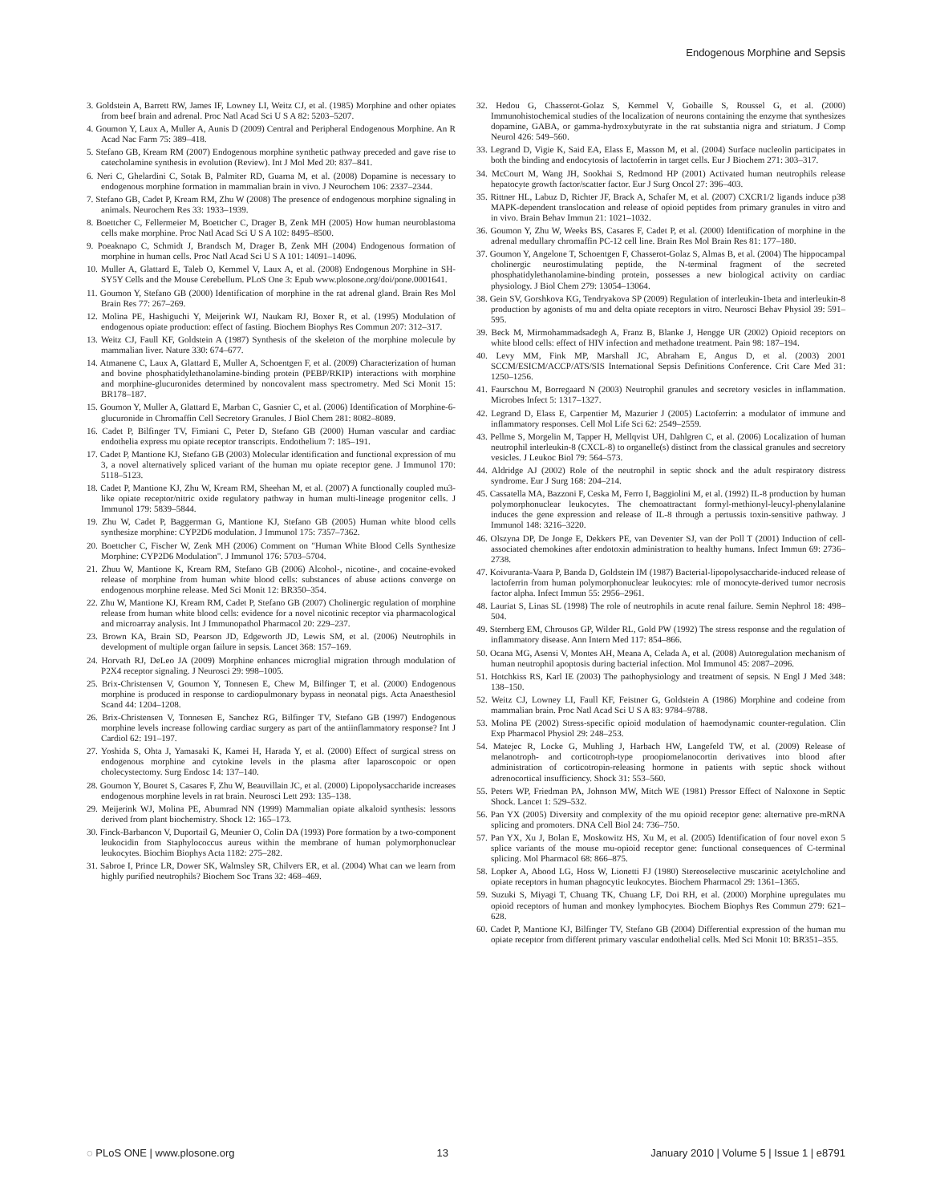Endogenous Morphine and Sepsis
3. Goldstein A, Barrett RW, James IF, Lowney LI, Weitz CJ, et al. (1985) Morphine and other opiates from beef brain and adrenal. Proc Natl Acad Sci U S A 82: 5203–5207.
4. Goumon Y, Laux A, Muller A, Aunis D (2009) Central and Peripheral Endogenous Morphine. An R Acad Nac Farm 75: 389–418.
5. Stefano GB, Kream RM (2007) Endogenous morphine synthetic pathway preceded and gave rise to catecholamine synthesis in evolution (Review). Int J Mol Med 20: 837–841.
6. Neri C, Ghelardini C, Sotak B, Palmiter RD, Guarna M, et al. (2008) Dopamine is necessary to endogenous morphine formation in mammalian brain in vivo. J Neurochem 106: 2337–2344.
7. Stefano GB, Cadet P, Kream RM, Zhu W (2008) The presence of endogenous morphine signaling in animals. Neurochem Res 33: 1933–1939.
8. Boettcher C, Fellermeier M, Boettcher C, Drager B, Zenk MH (2005) How human neuroblastoma cells make morphine. Proc Natl Acad Sci U S A 102: 8495–8500.
9. Poeaknapo C, Schmidt J, Brandsch M, Drager B, Zenk MH (2004) Endogenous formation of morphine in human cells. Proc Natl Acad Sci U S A 101: 14091–14096.
10. Muller A, Glattard E, Taleb O, Kemmel V, Laux A, et al. (2008) Endogenous Morphine in SH-SY5Y Cells and the Mouse Cerebellum. PLoS One 3: Epub www.plosone.org/doi/pone.0001641.
11. Goumon Y, Stefano GB (2000) Identification of morphine in the rat adrenal gland. Brain Res Mol Brain Res 77: 267–269.
12. Molina PE, Hashiguchi Y, Meijerink WJ, Naukam RJ, Boxer R, et al. (1995) Modulation of endogenous opiate production: effect of fasting. Biochem Biophys Res Commun 207: 312–317.
13. Weitz CJ, Faull KF, Goldstein A (1987) Synthesis of the skeleton of the morphine molecule by mammalian liver. Nature 330: 674–677.
14. Atmanene C, Laux A, Glattard E, Muller A, Schoentgen F, et al. (2009) Characterization of human and bovine phosphatidylethanolamine-binding protein (PEBP/RKIP) interactions with morphine and morphine-glucuronides determined by noncovalent mass spectrometry. Med Sci Monit 15: BR178–187.
15. Goumon Y, Muller A, Glattard E, Marban C, Gasnier C, et al. (2006) Identification of Morphine-6-glucuronide in Chromaffin Cell Secretory Granules. J Biol Chem 281: 8082–8089.
16. Cadet P, Bilfinger TV, Fimiani C, Peter D, Stefano GB (2000) Human vascular and cardiac endothelia express mu opiate receptor transcripts. Endothelium 7: 185–191.
17. Cadet P, Mantione KJ, Stefano GB (2003) Molecular identification and functional expression of mu 3, a novel alternatively spliced variant of the human mu opiate receptor gene. J Immunol 170: 5118–5123.
18. Cadet P, Mantione KJ, Zhu W, Kream RM, Sheehan M, et al. (2007) A functionally coupled mu3-like opiate receptor/nitric oxide regulatory pathway in human multi-lineage progenitor cells. J Immunol 179: 5839–5844.
19. Zhu W, Cadet P, Baggerman G, Mantione KJ, Stefano GB (2005) Human white blood cells synthesize morphine: CYP2D6 modulation. J Immunol 175: 7357–7362.
20. Boettcher C, Fischer W, Zenk MH (2006) Comment on "Human White Blood Cells Synthesize Morphine: CYP2D6 Modulation". J Immunol 176: 5703–5704.
21. Zhuu W, Mantione K, Kream RM, Stefano GB (2006) Alcohol-, nicotine-, and cocaine-evoked release of morphine from human white blood cells: substances of abuse actions converge on endogenous morphine release. Med Sci Monit 12: BR350–354.
22. Zhu W, Mantione KJ, Kream RM, Cadet P, Stefano GB (2007) Cholinergic regulation of morphine release from human white blood cells: evidence for a novel nicotinic receptor via pharmacological and microarray analysis. Int J Immunopathol Pharmacol 20: 229–237.
23. Brown KA, Brain SD, Pearson JD, Edgeworth JD, Lewis SM, et al. (2006) Neutrophils in development of multiple organ failure in sepsis. Lancet 368: 157–169.
24. Horvath RJ, DeLeo JA (2009) Morphine enhances microglial migration through modulation of P2X4 receptor signaling. J Neurosci 29: 998–1005.
25. Brix-Christensen V, Goumon Y, Tonnesen E, Chew M, Bilfinger T, et al. (2000) Endogenous morphine is produced in response to cardiopulmonary bypass in neonatal pigs. Acta Anaesthesiol Scand 44: 1204–1208.
26. Brix-Christensen V, Tonnesen E, Sanchez RG, Bilfinger TV, Stefano GB (1997) Endogenous morphine levels increase following cardiac surgery as part of the antiinflammatory response? Int J Cardiol 62: 191–197.
27. Yoshida S, Ohta J, Yamasaki K, Kamei H, Harada Y, et al. (2000) Effect of surgical stress on endogenous morphine and cytokine levels in the plasma after laparoscopoic or open cholecystectomy. Surg Endosc 14: 137–140.
28. Goumon Y, Bouret S, Casares F, Zhu W, Beauvillain JC, et al. (2000) Lipopolysaccharide increases endogenous morphine levels in rat brain. Neurosci Lett 293: 135–138.
29. Meijerink WJ, Molina PE, Abumrad NN (1999) Mammalian opiate alkaloid synthesis: lessons derived from plant biochemistry. Shock 12: 165–173.
30. Finck-Barbancon V, Duportail G, Meunier O, Colin DA (1993) Pore formation by a two-component leukocidin from Staphylococcus aureus within the membrane of human polymorphonuclear leukocytes. Biochim Biophys Acta 1182: 275–282.
31. Sabroe I, Prince LR, Dower SK, Walmsley SR, Chilvers ER, et al. (2004) What can we learn from highly purified neutrophils? Biochem Soc Trans 32: 468–469.
32. Hedou G, Chasserot-Golaz S, Kemmel V, Gobaille S, Roussel G, et al. (2000) Immunohistochemical studies of the localization of neurons containing the enzyme that synthesizes dopamine, GABA, or gamma-hydroxybutyrate in the rat substantia nigra and striatum. J Comp Neurol 426: 549–560.
33. Legrand D, Vigie K, Said EA, Elass E, Masson M, et al. (2004) Surface nucleolin participates in both the binding and endocytosis of lactoferrin in target cells. Eur J Biochem 271: 303–317.
34. McCourt M, Wang JH, Sookhai S, Redmond HP (2001) Activated human neutrophils release hepatocyte growth factor/scatter factor. Eur J Surg Oncol 27: 396–403.
35. Rittner HL, Labuz D, Richter JF, Brack A, Schafer M, et al. (2007) CXCR1/2 ligands induce p38 MAPK-dependent translocation and release of opioid peptides from primary granules in vitro and in vivo. Brain Behav Immun 21: 1021–1032.
36. Goumon Y, Zhu W, Weeks BS, Casares F, Cadet P, et al. (2000) Identification of morphine in the adrenal medullary chromaffin PC-12 cell line. Brain Res Mol Brain Res 81: 177–180.
37. Goumon Y, Angelone T, Schoentgen F, Chasserot-Golaz S, Almas B, et al. (2004) The hippocampal cholinergic neurostimulating peptide, the N-terminal fragment of the secreted phosphatidylethanolamine-binding protein, possesses a new biological activity on cardiac physiology. J Biol Chem 279: 13054–13064.
38. Gein SV, Gorshkova KG, Tendryakova SP (2009) Regulation of interleukin-1beta and interleukin-8 production by agonists of mu and delta opiate receptors in vitro. Neurosci Behav Physiol 39: 591–595.
39. Beck M, Mirmohammadsadegh A, Franz B, Blanke J, Hengge UR (2002) Opioid receptors on white blood cells: effect of HIV infection and methadone treatment. Pain 98: 187–194.
40. Levy MM, Fink MP, Marshall JC, Abraham E, Angus D, et al. (2003) 2001 SCCM/ESICM/ACCP/ATS/SIS International Sepsis Definitions Conference. Crit Care Med 31: 1250–1256.
41. Faurschou M, Borregaard N (2003) Neutrophil granules and secretory vesicles in inflammation. Microbes Infect 5: 1317–1327.
42. Legrand D, Elass E, Carpentier M, Mazurier J (2005) Lactoferrin: a modulator of immune and inflammatory responses. Cell Mol Life Sci 62: 2549–2559.
43. Pellme S, Morgelin M, Tapper H, Mellqvist UH, Dahlgren C, et al. (2006) Localization of human neutrophil interleukin-8 (CXCL-8) to organelle(s) distinct from the classical granules and secretory vesicles. J Leukoc Biol 79: 564–573.
44. Aldridge AJ (2002) Role of the neutrophil in septic shock and the adult respiratory distress syndrome. Eur J Surg 168: 204–214.
45. Cassatella MA, Bazzoni F, Ceska M, Ferro I, Baggiolini M, et al. (1992) IL-8 production by human polymorphonuclear leukocytes. The chemoattractant formyl-methionyl-leucyl-phenylalanine induces the gene expression and release of IL-8 through a pertussis toxin-sensitive pathway. J Immunol 148: 3216–3220.
46. Olszyna DP, De Jonge E, Dekkers PE, van Deventer SJ, van der Poll T (2001) Induction of cell-associated chemokines after endotoxin administration to healthy humans. Infect Immun 69: 2736–2738.
47. Koivuranta-Vaara P, Banda D, Goldstein IM (1987) Bacterial-lipopolysaccharide-induced release of lactoferrin from human polymorphonuclear leukocytes: role of monocyte-derived tumor necrosis factor alpha. Infect Immun 55: 2956–2961.
48. Lauriat S, Linas SL (1998) The role of neutrophils in acute renal failure. Semin Nephrol 18: 498–504.
49. Sternberg EM, Chrousos GP, Wilder RL, Gold PW (1992) The stress response and the regulation of inflammatory disease. Ann Intern Med 117: 854–866.
50. Ocana MG, Asensi V, Montes AH, Meana A, Celada A, et al. (2008) Autoregulation mechanism of human neutrophil apoptosis during bacterial infection. Mol Immunol 45: 2087–2096.
51. Hotchkiss RS, Karl IE (2003) The pathophysiology and treatment of sepsis. N Engl J Med 348: 138–150.
52. Weitz CJ, Lowney LI, Faull KF, Feistner G, Goldstein A (1986) Morphine and codeine from mammalian brain. Proc Natl Acad Sci U S A 83: 9784–9788.
53. Molina PE (2002) Stress-specific opioid modulation of haemodynamic counter-regulation. Clin Exp Pharmacol Physiol 29: 248–253.
54. Matejec R, Locke G, Muhling J, Harbach HW, Langefeld TW, et al. (2009) Release of melanotroph- and corticotroph-type proopiomelanocortin derivatives into blood after administration of corticotropin-releasing hormone in patients with septic shock without adrenocortical insufficiency. Shock 31: 553–560.
55. Peters WP, Friedman PA, Johnson MW, Mitch WE (1981) Pressor Effect of Naloxone in Septic Shock. Lancet 1: 529–532.
56. Pan YX (2005) Diversity and complexity of the mu opioid receptor gene: alternative pre-mRNA splicing and promoters. DNA Cell Biol 24: 736–750.
57. Pan YX, Xu J, Bolan E, Moskowitz HS, Xu M, et al. (2005) Identification of four novel exon 5 splice variants of the mouse mu-opioid receptor gene: functional consequences of C-terminal splicing. Mol Pharmacol 68: 866–875.
58. Lopker A, Abood LG, Hoss W, Lionetti FJ (1980) Stereoselective muscarinic acetylcholine and opiate receptors in human phagocytic leukocytes. Biochem Pharmacol 29: 1361–1365.
59. Suzuki S, Miyagi T, Chuang TK, Chuang LF, Doi RH, et al. (2000) Morphine upregulates mu opioid receptors of human and monkey lymphocytes. Biochem Biophys Res Commun 279: 621–628.
60. Cadet P, Mantione KJ, Bilfinger TV, Stefano GB (2004) Differential expression of the human mu opiate receptor from different primary vascular endothelial cells. Med Sci Monit 10: BR351–355.
◌ PLoS ONE | www.plosone.org 13 January 2010 | Volume 5 | Issue 1 | e8791